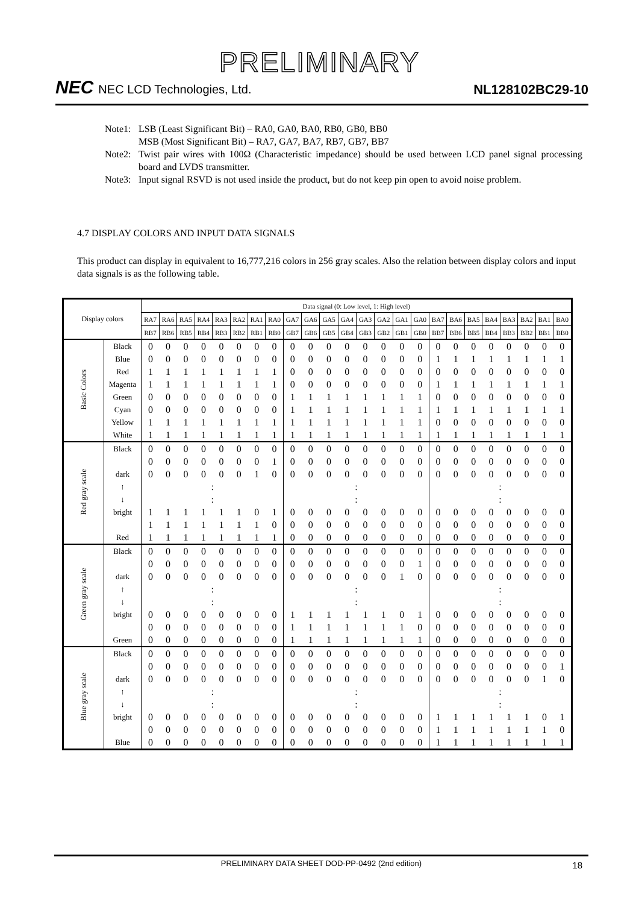PRELIMINARY
NEC NEC LCD Technologies, Ltd.
NL128102BC29-10
Note1: LSB (Least Significant Bit) – RA0, GA0, BA0, RB0, GB0, BB0
MSB (Most Significant Bit) – RA7, GA7, BA7, RB7, GB7, BB7
Note2: Twist pair wires with 100Ω (Characteristic impedance) should be used between LCD panel signal processing board and LVDS transmitter.
Note3: Input signal RSVD is not used inside the product, but do not keep pin open to avoid noise problem.
4.7 DISPLAY COLORS AND INPUT DATA SIGNALS
This product can display in equivalent to 16,777,216 colors in 256 gray scales. Also the relation between display colors and input data signals is as the following table.
| Display colors | | Data signal (0: Low level, 1: High level) | | | | | | | | | | | | | | | | | | | | | | | |
| --- | --- | --- | --- | --- | --- | --- | --- | --- | --- | --- | --- | --- | --- | --- | --- | --- | --- | --- | --- | --- | --- | --- | --- | --- | --- |
| | | RA7 | RA6 | RA5 | RA4 | RA3 | RA2 | RA1 | RA0 | GA7 | GA6 | GA5 | GA4 | GA3 | GA2 | GA1 | GA0 | BA7 | BA6 | BA5 | BA4 | BA3 | BA2 | BA1 | BA0 |
| | | RB7 | RB6 | RB5 | RB4 | RB3 | RB2 | RB1 | RB0 | GB7 | GB6 | GB5 | GB4 | GB3 | GB2 | GB1 | GB0 | BB7 | BB6 | BB5 | BB4 | BB3 | BB2 | BB1 | BB0 |
| Basic Colors | Black | 0 | 0 | 0 | 0 | 0 | 0 | 0 | 0 | 0 | 0 | 0 | 0 | 0 | 0 | 0 | 0 | 0 | 0 | 0 | 0 | 0 | 0 | 0 | 0 |
| | Blue | 0 | 0 | 0 | 0 | 0 | 0 | 0 | 0 | 0 | 0 | 0 | 0 | 0 | 0 | 0 | 0 | 1 | 1 | 1 | 1 | 1 | 1 | 1 | 1 |
| | Red | 1 | 1 | 1 | 1 | 1 | 1 | 1 | 1 | 0 | 0 | 0 | 0 | 0 | 0 | 0 | 0 | 0 | 0 | 0 | 0 | 0 | 0 | 0 | 0 |
| | Magenta | 1 | 1 | 1 | 1 | 1 | 1 | 1 | 1 | 0 | 0 | 0 | 0 | 0 | 0 | 0 | 0 | 1 | 1 | 1 | 1 | 1 | 1 | 1 | 1 |
| | Green | 0 | 0 | 0 | 0 | 0 | 0 | 0 | 0 | 1 | 1 | 1 | 1 | 1 | 1 | 1 | 1 | 0 | 0 | 0 | 0 | 0 | 0 | 0 | 0 |
| | Cyan | 0 | 0 | 0 | 0 | 0 | 0 | 0 | 0 | 1 | 1 | 1 | 1 | 1 | 1 | 1 | 1 | 1 | 1 | 1 | 1 | 1 | 1 | 1 | 1 |
| | Yellow | 1 | 1 | 1 | 1 | 1 | 1 | 1 | 1 | 1 | 1 | 1 | 1 | 1 | 1 | 1 | 1 | 0 | 0 | 0 | 0 | 0 | 0 | 0 | 0 |
| | White | 1 | 1 | 1 | 1 | 1 | 1 | 1 | 1 | 1 | 1 | 1 | 1 | 1 | 1 | 1 | 1 | 1 | 1 | 1 | 1 | 1 | 1 | 1 | 1 |
| Red gray scale | Black | 0 | 0 | 0 | 0 | 0 | 0 | 0 | 0 | 0 | 0 | 0 | 0 | 0 | 0 | 0 | 0 | 0 | 0 | 0 | 0 | 0 | 0 | 0 | 0 |
| | | 0 | 0 | 0 | 0 | 0 | 0 | 0 | 1 | 0 | 0 | 0 | 0 | 0 | 0 | 0 | 0 | 0 | 0 | 0 | 0 | 0 | 0 | 0 | 0 |
| | dark | 0 | 0 | 0 | 0 | 0 | 0 | 1 | 0 | 0 | 0 | 0 | 0 | 0 | 0 | 0 | 0 | 0 | 0 | 0 | 0 | 0 | 0 | 0 | 0 |
| | ↑ | : | | | | | | | | : | | | | | | | | : | | | | | | | |
| | ↓ | : | | | | | | | | : | | | | | | | | : | | | | | | | |
| | bright | 1 | 1 | 1 | 1 | 1 | 1 | 0 | 1 | 0 | 0 | 0 | 0 | 0 | 0 | 0 | 0 | 0 | 0 | 0 | 0 | 0 | 0 | 0 | 0 |
| | | 1 | 1 | 1 | 1 | 1 | 1 | 1 | 0 | 0 | 0 | 0 | 0 | 0 | 0 | 0 | 0 | 0 | 0 | 0 | 0 | 0 | 0 | 0 | 0 |
| | Red | 1 | 1 | 1 | 1 | 1 | 1 | 1 | 1 | 0 | 0 | 0 | 0 | 0 | 0 | 0 | 0 | 0 | 0 | 0 | 0 | 0 | 0 | 0 | 0 |
| Green gray scale | Black | 0 | 0 | 0 | 0 | 0 | 0 | 0 | 0 | 0 | 0 | 0 | 0 | 0 | 0 | 0 | 0 | 0 | 0 | 0 | 0 | 0 | 0 | 0 | 0 |
| | | 0 | 0 | 0 | 0 | 0 | 0 | 0 | 0 | 0 | 0 | 0 | 0 | 0 | 0 | 0 | 1 | 0 | 0 | 0 | 0 | 0 | 0 | 0 | 0 |
| | dark | 0 | 0 | 0 | 0 | 0 | 0 | 0 | 0 | 0 | 0 | 0 | 0 | 0 | 0 | 1 | 0 | 0 | 0 | 0 | 0 | 0 | 0 | 0 | 0 |
| | ↑ | : | | | | | | | | : | | | | | | | | : | | | | | | | |
| | ↓ | : | | | | | | | | : | | | | | | | | : | | | | | | | |
| | bright | 0 | 0 | 0 | 0 | 0 | 0 | 0 | 0 | 1 | 1 | 1 | 1 | 1 | 1 | 0 | 1 | 0 | 0 | 0 | 0 | 0 | 0 | 0 | 0 |
| | | 0 | 0 | 0 | 0 | 0 | 0 | 0 | 0 | 1 | 1 | 1 | 1 | 1 | 1 | 1 | 0 | 0 | 0 | 0 | 0 | 0 | 0 | 0 | 0 |
| | Green | 0 | 0 | 0 | 0 | 0 | 0 | 0 | 0 | 1 | 1 | 1 | 1 | 1 | 1 | 1 | 1 | 0 | 0 | 0 | 0 | 0 | 0 | 0 | 0 |
| Blue gray scale | Black | 0 | 0 | 0 | 0 | 0 | 0 | 0 | 0 | 0 | 0 | 0 | 0 | 0 | 0 | 0 | 0 | 0 | 0 | 0 | 0 | 0 | 0 | 0 | 0 |
| | | 0 | 0 | 0 | 0 | 0 | 0 | 0 | 0 | 0 | 0 | 0 | 0 | 0 | 0 | 0 | 0 | 0 | 0 | 0 | 0 | 0 | 0 | 0 | 1 |
| | dark | 0 | 0 | 0 | 0 | 0 | 0 | 0 | 0 | 0 | 0 | 0 | 0 | 0 | 0 | 0 | 0 | 0 | 0 | 0 | 0 | 0 | 0 | 1 | 0 |
| | ↑ | : | | | | | | | | : | | | | | | | | : | | | | | | | |
| | ↓ | : | | | | | | | | : | | | | | | | | : | | | | | | | |
| | bright | 0 | 0 | 0 | 0 | 0 | 0 | 0 | 0 | 0 | 0 | 0 | 0 | 0 | 0 | 0 | 0 | 1 | 1 | 1 | 1 | 1 | 1 | 0 | 1 |
| | | 0 | 0 | 0 | 0 | 0 | 0 | 0 | 0 | 0 | 0 | 0 | 0 | 0 | 0 | 0 | 0 | 1 | 1 | 1 | 1 | 1 | 1 | 1 | 0 |
| | Blue | 0 | 0 | 0 | 0 | 0 | 0 | 0 | 0 | 0 | 0 | 0 | 0 | 0 | 0 | 0 | 0 | 1 | 1 | 1 | 1 | 1 | 1 | 1 | 1 |
PRELIMINARY DATA SHEET DOD-PP-0492 (2nd edition) 18